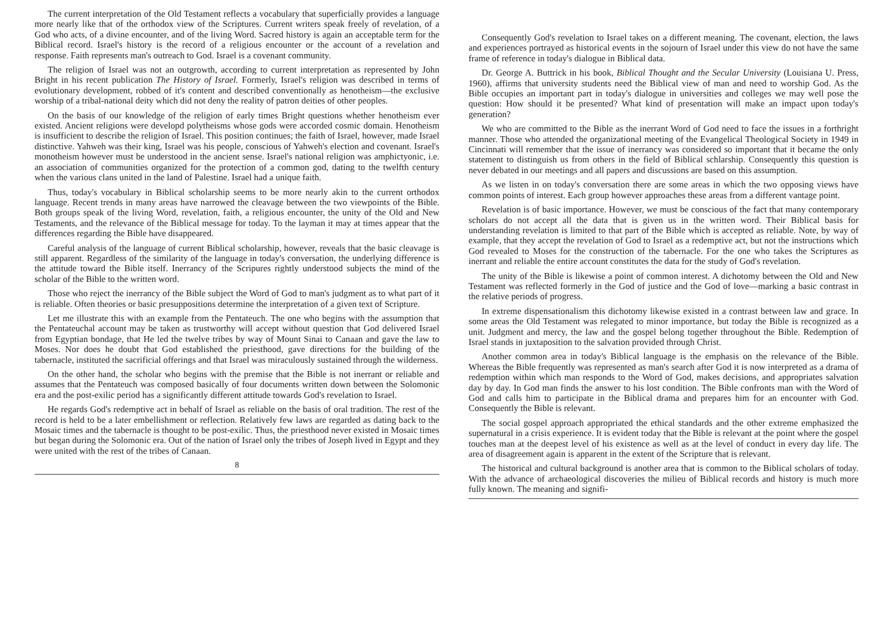The current interpretation of the Old Testament reflects a vocabulary that superficially provides a language more nearly like that of the orthodox view of the Scriptures. Current writers speak freely of revelation, of a God who acts, of a divine encounter, and of the living Word. Sacred history is again an acceptable term for the Biblical record. Israel's history is the record of a religious encounter or the account of a revelation and response. Faith represents man's outreach to God. Israel is a covenant community.
The religion of Israel was not an outgrowth, according to current interpretation as represented by John Bright in his recent publication The History of Israel. Formerly, Israel's religion was described in terms of evolutionary development, robbed of it's content and described conventionally as henotheism—the exclusive worship of a tribal-national deity which did not deny the reality of patron deities of other peoples.
On the basis of our knowledge of the religion of early times Bright questions whether henotheism ever existed. Ancient religions were developd polytheisms whose gods were accorded cosmic domain. Henotheism is insufficient to describe the religion of Israel. This position continues; the faith of Israel, however, made Israel distinctive. Yahweh was their king, Israel was his people, conscious of Yahweh's election and covenant. Israel's monotheism however must be understood in the ancient sense. Israel's national religion was amphictyonic, i.e. an association of communities organized for the protection of a common god, dating to the twelfth century when the various clans united in the land of Palestine. Israel had a unique faith.
Thus, today's vocabulary in Biblical scholarship seems to be more nearly akin to the current orthodox language. Recent trends in many areas have narrowed the cleavage between the two viewpoints of the Bible. Both groups speak of the living Word, revelation, faith, a religious encounter, the unity of the Old and New Testaments, and the relevance of the Biblical message for today. To the layman it may at times appear that the differences regarding the Bible have disappeared.
Careful analysis of the language of current Biblical scholarship, however, reveals that the basic cleavage is still apparent. Regardless of the similarity of the language in today's conversation, the underlying difference is the attitude toward the Bible itself. Inerrancy of the Scripures rightly understood subjects the mind of the scholar of the Bible to the written word.
Those who reject the inerrancy of the Bible subject the Word of God to man's judgment as to what part of it is reliable. Often theories or basic presuppositions determine the interpretation of a given text of Scripture.
Let me illustrate this with an example from the Pentateuch. The one who begins with the assumption that the Pentateuchal account may be taken as trustworthy will accept without question that God delivered Israel from Egyptian bondage, that He led the twelve tribes by way of Mount Sinai to Canaan and gave the law to Moses. Nor does he doubt that God established the priesthood, gave directions for the building of the tabernacle, instituted the sacrificial offerings and that Israel was miraculously sustained through the wilderness.
On the other hand, the scholar who begins with the premise that the Bible is not inerrant or reliable and assumes that the Pentateuch was composed basically of four documents written down between the Solomonic era and the post-exilic period has a significantly different attitude towards God's revelation to Israel.
He regards God's redemptive act in behalf of Israel as reliable on the basis of oral tradition. The rest of the record is held to be a later embellishment or reflection. Relatively few laws are regarded as dating back to the Mosaic times and the tabernacle is thought to be post-exilic. Thus, the priesthood never existed in Mosaic times but began during the Solomonic era. Out of the nation of Israel only the tribes of Joseph lived in Egypt and they were united with the rest of the tribes of Canaan.
8
Consequently God's revelation to Israel takes on a different meaning. The covenant, election, the laws and experiences portrayed as historical events in the sojourn of Israel under this view do not have the same frame of reference in today's dialogue in Biblical data.
Dr. George A. Buttrick in his book, Biblical Thought and the Secular University (Louisiana U. Press, 1960), affirms that university students need the Biblical view of man and need to worship God. As the Bible occupies an important part in today's dialogue in universities and colleges we may well pose the question: How should it be presented? What kind of presentation will make an impact upon today's generation?
We who are committed to the Bible as the inerrant Word of God need to face the issues in a forthright manner. Those who attended the organizational meeting of the Evangelical Theological Society in 1949 in Cincinnati will remember that the issue of inerrancy was considered so important that it became the only statement to distinguish us from others in the field of Biblical schlarship. Consequently this question is never debated in our meetings and all papers and discussions are based on this assumption.
As we listen in on today's conversation there are some areas in which the two opposing views have common points of interest. Each group however approaches these areas from a different vantage point.
Revelation is of basic importance. However, we must be conscious of the fact that many contemporary scholars do not accept all the data that is given us in the written word. Their Biblical basis for understanding revelation is limited to that part of the Bible which is accepted as reliable. Note, by way of example, that they accept the revelation of God to Israel as a redemptive act, but not the instructions which God revealed to Moses for the construction of the tabernacle. For the one who takes the Scriptures as inerrant and reliable the entire account constitutes the data for the study of God's revelation.
The unity of the Bible is likewise a point of common interest. A dichotomy between the Old and New Testament was reflected formerly in the God of justice and the God of love—marking a basic contrast in the relative periods of progress.
In extreme dispensationalism this dichotomy likewise existed in a contrast between law and grace. In some areas the Old Testament was relegated to minor importance, but today the Bible is recognized as a unit. Judgment and mercy, the law and the gospel belong together throughout the Bible. Redemption of Israel stands in juxtaposition to the salvation provided through Christ.
Another common area in today's Biblical language is the emphasis on the relevance of the Bible. Whereas the Bible frequently was represented as man's search after God it is now interpreted as a drama of redemption within which man responds to the Word of God, makes decisions, and appropriates salvation day by day. In God man finds the answer to his lost condition. The Bible confronts man with the Word of God and calls him to participate in the Biblical drama and prepares him for an encounter with God. Consequently the Bible is relevant.
The social gospel approach appropriated the ethical standards and the other extreme emphasized the supernatural in a crisis experience. It is evident today that the Bible is relevant at the point where the gospel touches man at the deepest level of his existence as well as at the level of conduct in every day life. The area of disagreement again is apparent in the extent of the Scripture that is relevant.
The historical and cultural background is another area that is common to the Biblical scholars of today. With the advance of archaeological discoveries the milieu of Biblical records and history is much more fully known. The meaning and signifi-